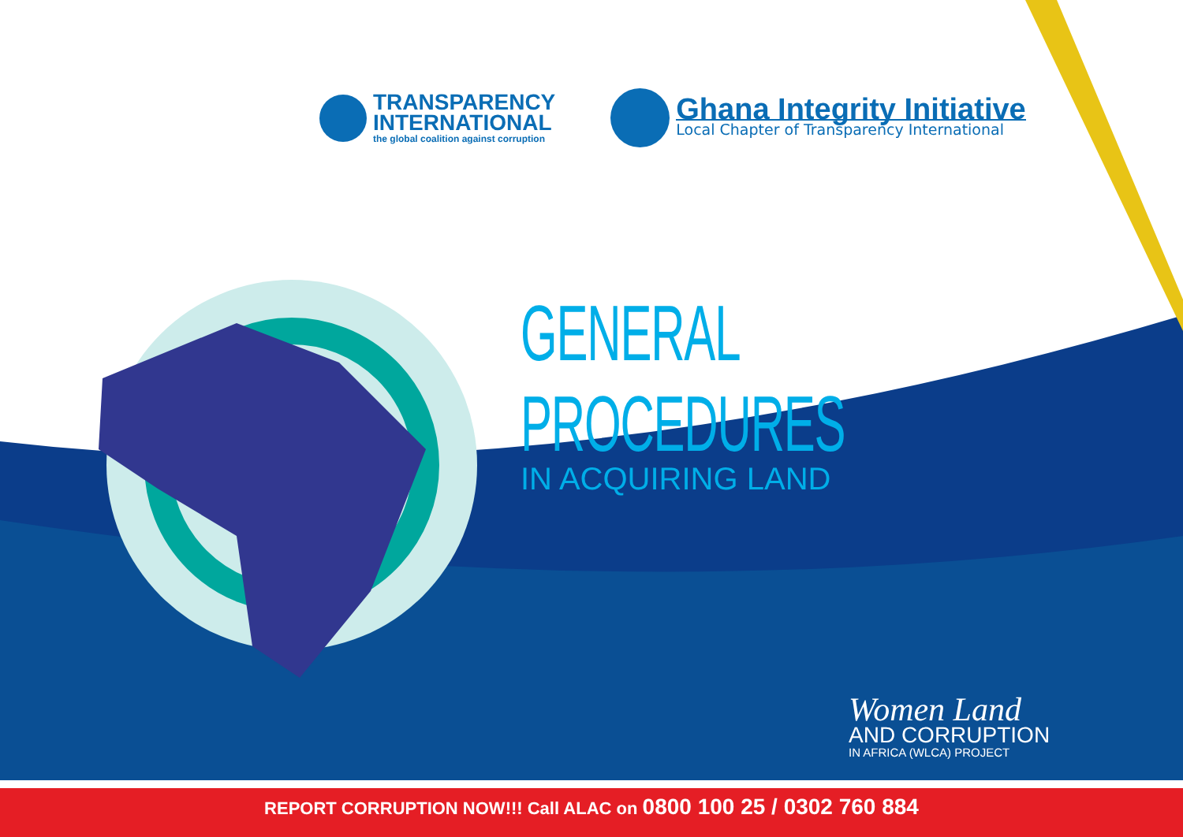TRANSPARENCY
INTERNATIONAL
the global coalition against corruption
Ghana Integrity Initiative
Local Chapter of Transparency International
GENERAL PROCEDURES
IN ACQUIRING LAND
Women Land
AND CORRUPTION
IN AFRICA (WLCA) PROJECT
REPORT CORRUPTION NOW!!! Call ALAC on 0800 100 25 / 0302 760 884